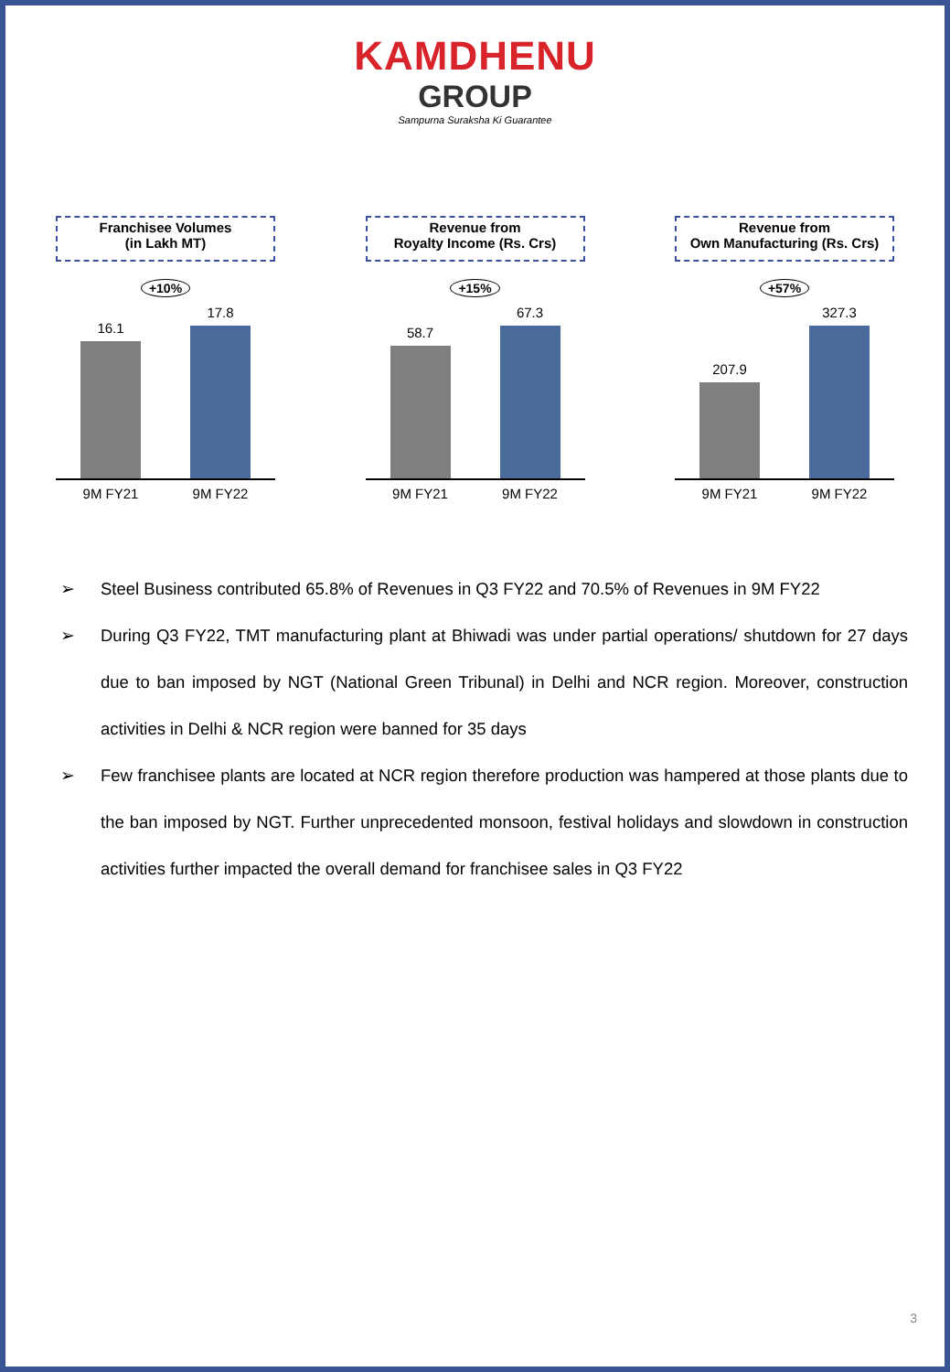KAMDHENU
GROUP
Sampurna Suraksha Ki Guarantee
Franchisee Volumes
(in Lakh MT)
+10%
16.1
17.8
9M FY21 9M FY22
Revenue from
Royalty Income (Rs. Crs)
+15%
58.7
67.3
9M FY21 9M FY22
Revenue from
Own Manufacturing (Rs. Crs)
+57%
207.9
327.3
9M FY21 9M FY22
➢ Steel Business contributed 65.8% of Revenues in Q3 FY22 and 70.5% of Revenues in 9M FY22
➢ During Q3 FY22, TMT manufacturing plant at Bhiwadi was under partial operations/ shutdown for 27 days due to ban imposed by NGT (National Green Tribunal) in Delhi and NCR region. Moreover, construction activities in Delhi & NCR region were banned for 35 days
➢ Few franchisee plants are located at NCR region therefore production was hampered at those plants due to the ban imposed by NGT. Further unprecedented monsoon, festival holidays and slowdown in construction activities further impacted the overall demand for franchisee sales in Q3 FY22
3